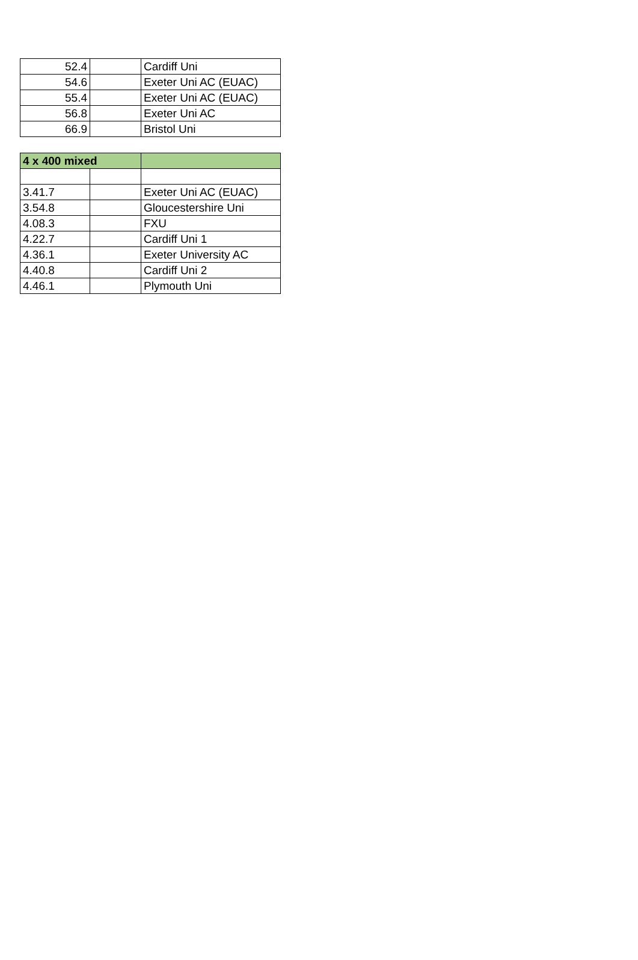| 52.4 | | Cardiff Uni |
| 54.6 | | Exeter Uni AC (EUAC) |
| 55.4 | | Exeter Uni AC (EUAC) |
| 56.8 | | Exeter Uni AC |
| 66.9 | | Bristol Uni |
| 4 x 400 mixed | | |
| --- | --- | --- |
| 3.41.7 | | Exeter Uni AC (EUAC) |
| 3.54.8 | | Gloucestershire Uni |
| 4.08.3 | | FXU |
| 4.22.7 | | Cardiff Uni 1 |
| 4.36.1 | | Exeter University AC |
| 4.40.8 | | Cardiff Uni 2 |
| 4.46.1 | | Plymouth Uni |